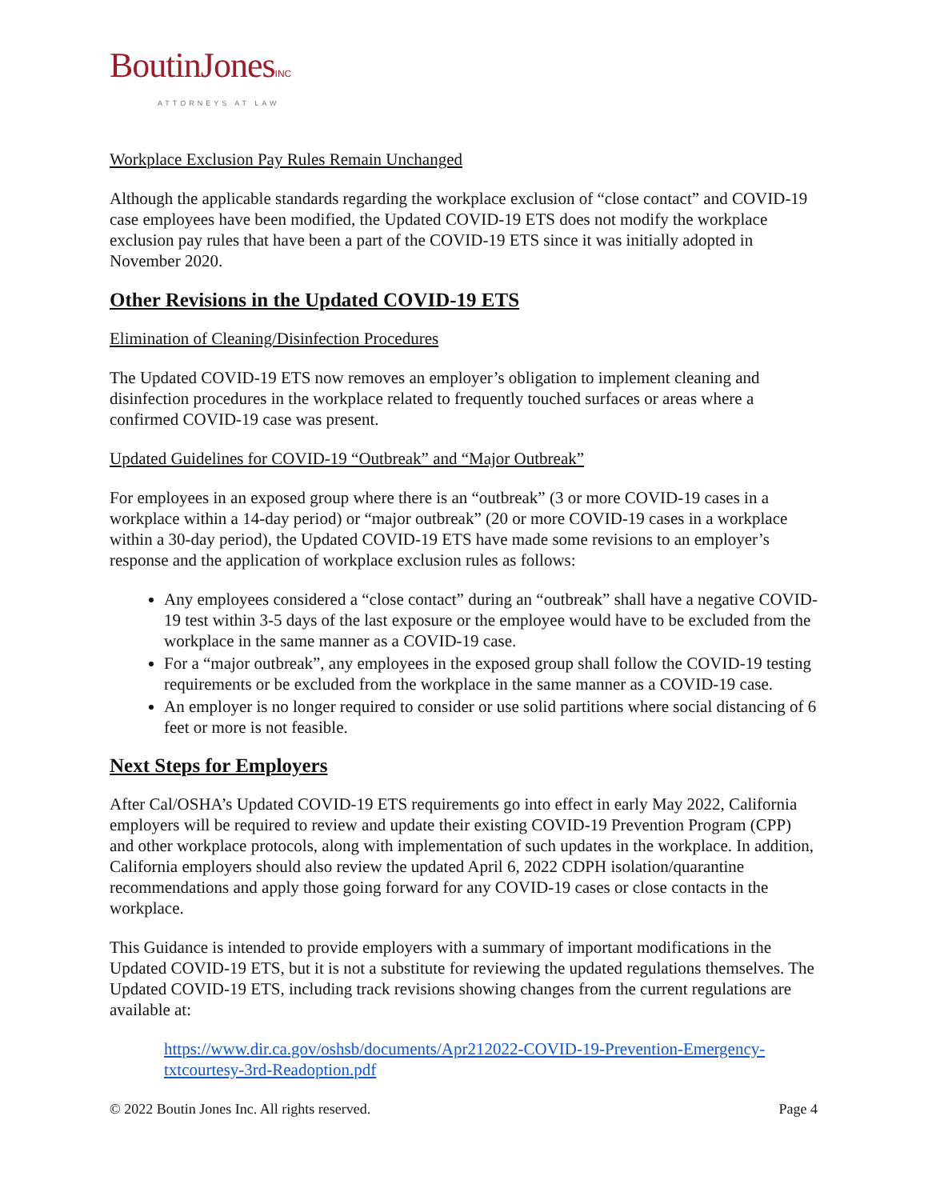BoutinJonesINC
ATTORNEYS AT LAW
Workplace Exclusion Pay Rules Remain Unchanged
Although the applicable standards regarding the workplace exclusion of “close contact” and COVID-19 case employees have been modified, the Updated COVID-19 ETS does not modify the workplace exclusion pay rules that have been a part of the COVID-19 ETS since it was initially adopted in November 2020.
Other Revisions in the Updated COVID-19 ETS
Elimination of Cleaning/Disinfection Procedures
The Updated COVID-19 ETS now removes an employer’s obligation to implement cleaning and disinfection procedures in the workplace related to frequently touched surfaces or areas where a confirmed COVID-19 case was present.
Updated Guidelines for COVID-19 “Outbreak” and “Major Outbreak”
For employees in an exposed group where there is an “outbreak” (3 or more COVID-19 cases in a workplace within a 14-day period) or “major outbreak” (20 or more COVID-19 cases in a workplace within a 30-day period), the Updated COVID-19 ETS have made some revisions to an employer’s response and the application of workplace exclusion rules as follows:
Any employees considered a “close contact” during an “outbreak” shall have a negative COVID-19 test within 3-5 days of the last exposure or the employee would have to be excluded from the workplace in the same manner as a COVID-19 case.
For a “major outbreak”, any employees in the exposed group shall follow the COVID-19 testing requirements or be excluded from the workplace in the same manner as a COVID-19 case.
An employer is no longer required to consider or use solid partitions where social distancing of 6 feet or more is not feasible.
Next Steps for Employers
After Cal/OSHA’s Updated COVID-19 ETS requirements go into effect in early May 2022, California employers will be required to review and update their existing COVID-19 Prevention Program (CPP) and other workplace protocols, along with implementation of such updates in the workplace. In addition, California employers should also review the updated April 6, 2022 CDPH isolation/quarantine recommendations and apply those going forward for any COVID-19 cases or close contacts in the workplace.
This Guidance is intended to provide employers with a summary of important modifications in the Updated COVID-19 ETS, but it is not a substitute for reviewing the updated regulations themselves. The Updated COVID-19 ETS, including track revisions showing changes from the current regulations are available at:
https://www.dir.ca.gov/oshsb/documents/Apr212022-COVID-19-Prevention-Emergency-txtcourtesy-3rd-Readoption.pdf
© 2022 Boutin Jones Inc. All rights reserved. Page 4